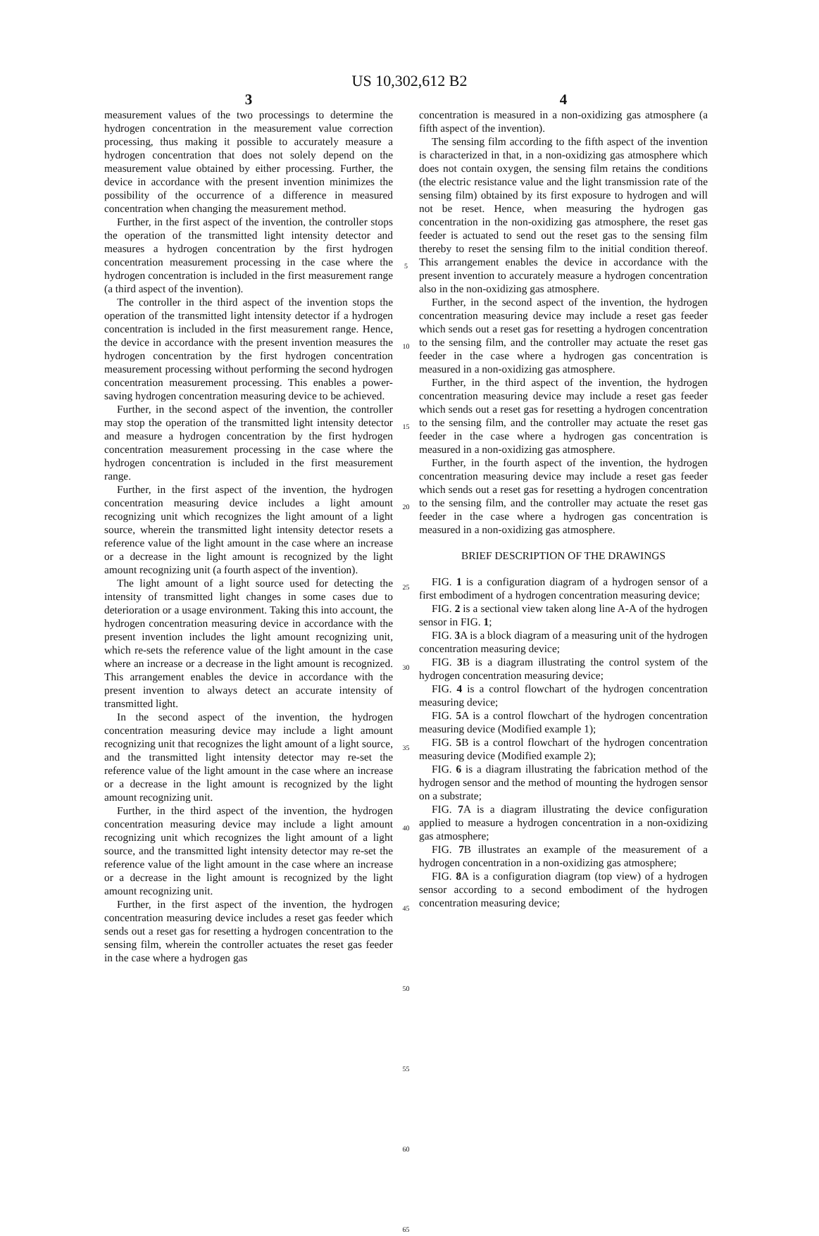US 10,302,612 B2
3
measurement values of the two processings to determine the hydrogen concentration in the measurement value correction processing, thus making it possible to accurately measure a hydrogen concentration that does not solely depend on the measurement value obtained by either processing. Further, the device in accordance with the present invention minimizes the possibility of the occurrence of a difference in measured concentration when changing the measurement method.
Further, in the first aspect of the invention, the controller stops the operation of the transmitted light intensity detector and measures a hydrogen concentration by the first hydrogen concentration measurement processing in the case where the hydrogen concentration is included in the first measurement range (a third aspect of the invention).
The controller in the third aspect of the invention stops the operation of the transmitted light intensity detector if a hydrogen concentration is included in the first measurement range. Hence, the device in accordance with the present invention measures the hydrogen concentration by the first hydrogen concentration measurement processing without performing the second hydrogen concentration measurement processing. This enables a power-saving hydrogen concentration measuring device to be achieved.
Further, in the second aspect of the invention, the controller may stop the operation of the transmitted light intensity detector and measure a hydrogen concentration by the first hydrogen concentration measurement processing in the case where the hydrogen concentration is included in the first measurement range.
Further, in the first aspect of the invention, the hydrogen concentration measuring device includes a light amount recognizing unit which recognizes the light amount of a light source, wherein the transmitted light intensity detector resets a reference value of the light amount in the case where an increase or a decrease in the light amount is recognized by the light amount recognizing unit (a fourth aspect of the invention).
The light amount of a light source used for detecting the intensity of transmitted light changes in some cases due to deterioration or a usage environment. Taking this into account, the hydrogen concentration measuring device in accordance with the present invention includes the light amount recognizing unit, which re-sets the reference value of the light amount in the case where an increase or a decrease in the light amount is recognized. This arrangement enables the device in accordance with the present invention to always detect an accurate intensity of transmitted light.
In the second aspect of the invention, the hydrogen concentration measuring device may include a light amount recognizing unit that recognizes the light amount of a light source, and the transmitted light intensity detector may re-set the reference value of the light amount in the case where an increase or a decrease in the light amount is recognized by the light amount recognizing unit.
Further, in the third aspect of the invention, the hydrogen concentration measuring device may include a light amount recognizing unit which recognizes the light amount of a light source, and the transmitted light intensity detector may re-set the reference value of the light amount in the case where an increase or a decrease in the light amount is recognized by the light amount recognizing unit.
Further, in the first aspect of the invention, the hydrogen concentration measuring device includes a reset gas feeder which sends out a reset gas for resetting a hydrogen concentration to the sensing film, wherein the controller actuates the reset gas feeder in the case where a hydrogen gas
5
10
15
20
25
30
35
40
45
50
55
60
65
4
concentration is measured in a non-oxidizing gas atmosphere (a fifth aspect of the invention).
The sensing film according to the fifth aspect of the invention is characterized in that, in a non-oxidizing gas atmosphere which does not contain oxygen, the sensing film retains the conditions (the electric resistance value and the light transmission rate of the sensing film) obtained by its first exposure to hydrogen and will not be reset. Hence, when measuring the hydrogen gas concentration in the non-oxidizing gas atmosphere, the reset gas feeder is actuated to send out the reset gas to the sensing film thereby to reset the sensing film to the initial condition thereof. This arrangement enables the device in accordance with the present invention to accurately measure a hydrogen concentration also in the non-oxidizing gas atmosphere.
Further, in the second aspect of the invention, the hydrogen concentration measuring device may include a reset gas feeder which sends out a reset gas for resetting a hydrogen concentration to the sensing film, and the controller may actuate the reset gas feeder in the case where a hydrogen gas concentration is measured in a non-oxidizing gas atmosphere.
Further, in the third aspect of the invention, the hydrogen concentration measuring device may include a reset gas feeder which sends out a reset gas for resetting a hydrogen concentration to the sensing film, and the controller may actuate the reset gas feeder in the case where a hydrogen gas concentration is measured in a non-oxidizing gas atmosphere.
Further, in the fourth aspect of the invention, the hydrogen concentration measuring device may include a reset gas feeder which sends out a reset gas for resetting a hydrogen concentration to the sensing film, and the controller may actuate the reset gas feeder in the case where a hydrogen gas concentration is measured in a non-oxidizing gas atmosphere.
BRIEF DESCRIPTION OF THE DRAWINGS
FIG. 1 is a configuration diagram of a hydrogen sensor of a first embodiment of a hydrogen concentration measuring device;
FIG. 2 is a sectional view taken along line A-A of the hydrogen sensor in FIG. 1;
FIG. 3 A is a block diagram of a measuring unit of the hydrogen concentration measuring device;
FIG. 3 B is a diagram illustrating the control system of the hydrogen concentration measuring device;
FIG. 4 is a control flowchart of the hydrogen concentration measuring device;
FIG. 5 A is a control flowchart of the hydrogen concentration measuring device (Modified example 1);
FIG. 5 B is a control flowchart of the hydrogen concentration measuring device (Modified example 2);
FIG. 6 is a diagram illustrating the fabrication method of the hydrogen sensor and the method of mounting the hydrogen sensor on a substrate;
FIG. 7 A is a diagram illustrating the device configuration applied to measure a hydrogen concentration in a non-oxidizing gas atmosphere;
FIG. 7 B illustrates an example of the measurement of a hydrogen concentration in a non-oxidizing gas atmosphere;
FIG. 8 A is a configuration diagram (top view) of a hydrogen sensor according to a second embodiment of the hydrogen concentration measuring device;